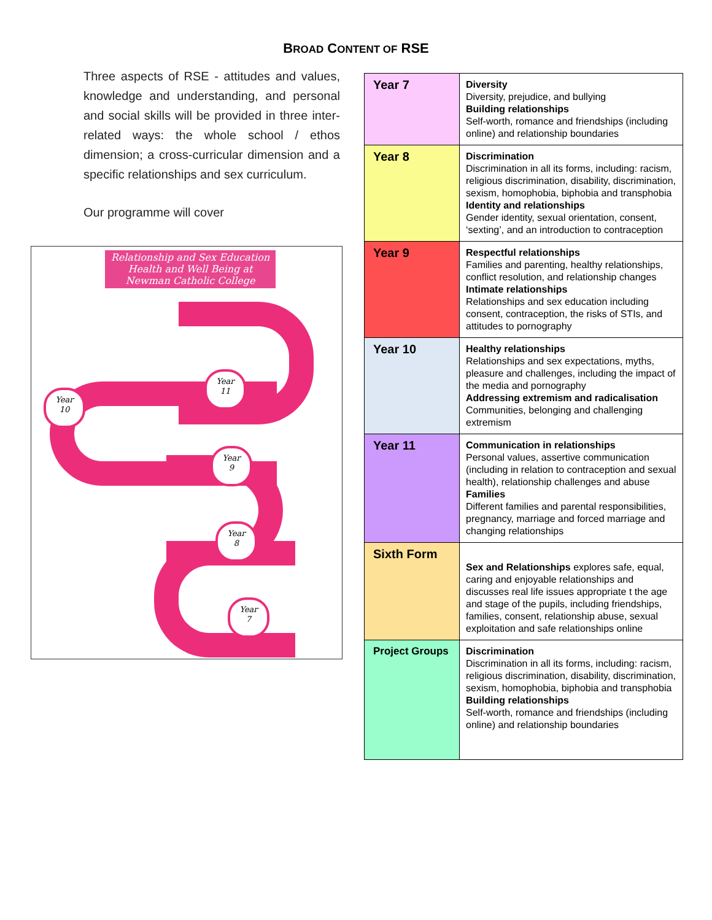BROAD CONTENT OF RSE
Three aspects of RSE - attitudes and values, knowledge and understanding, and personal and social skills will be provided in three inter-related ways: the whole school / ethos dimension; a cross-curricular dimension and a specific relationships and sex curriculum.
Our programme will cover
Relationship and Sex Education
Health and Well Being at
Newman Catholic College
Year
11
Year
10
Year
9
Year
8
Year
7
| Year 7 | Diversity Diversity, prejudice, and bullying Building relationships Self-worth, romance and friendships (including online) and relationship boundaries |
| Year 8 | Discrimination Discrimination in all its forms, including: racism, religious discrimination, disability, discrimination, sexism, homophobia, biphobia and transphobia Identity and relationships Gender identity, sexual orientation, consent, ‘sexting’, and an introduction to contraception |
| Year 9 | Respectful relationships Families and parenting, healthy relationships, conflict resolution, and relationship changes Intimate relationships Relationships and sex education including consent, contraception, the risks of STIs, and attitudes to pornography |
| Year 10 | Healthy relationships Relationships and sex expectations, myths, pleasure and challenges, including the impact of the media and pornography Addressing extremism and radicalisation Communities, belonging and challenging extremism |
| Year 11 | Communication in relationships Personal values, assertive communication (including in relation to contraception and sexual health), relationship challenges and abuse Families Different families and parental responsibilities, pregnancy, marriage and forced marriage and changing relationships |
| Sixth Form | Sex and Relationships explores safe, equal, caring and enjoyable relationships and discusses real life issues appropriate t the age and stage of the pupils, including friendships, families, consent, relationship abuse, sexual exploitation and safe relationships online |
| Project Groups | Discrimination Discrimination in all its forms, including: racism, religious discrimination, disability, discrimination, sexism, homophobia, biphobia and transphobia Building relationships Self-worth, romance and friendships (including online) and relationship boundaries |